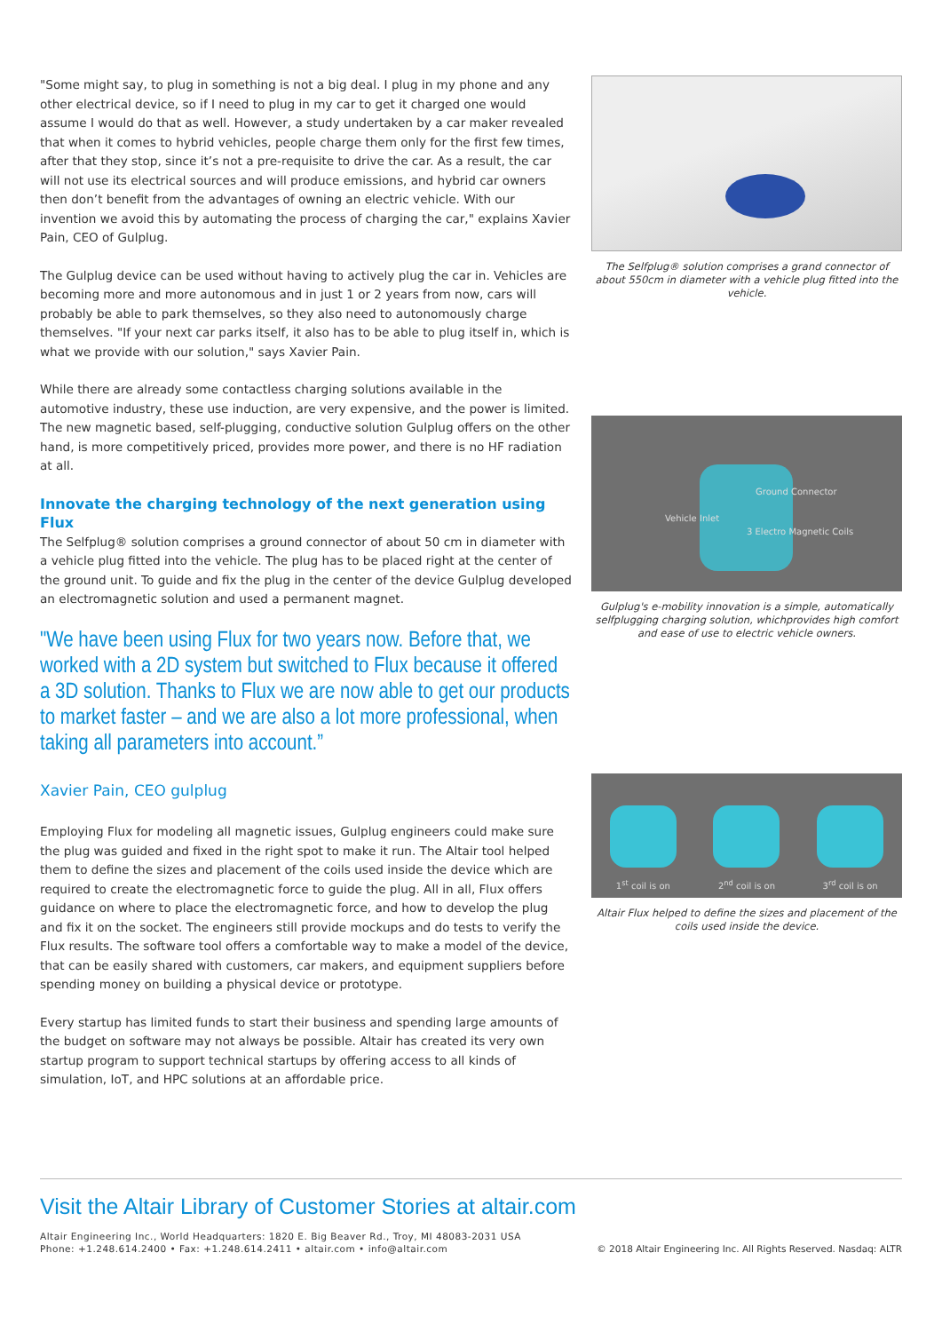"Some might say, to plug in something is not a big deal. I plug in my phone and any other electrical device, so if I need to plug in my car to get it charged one would assume I would do that as well. However, a study undertaken by a car maker revealed that when it comes to hybrid vehicles, people charge them only for the first few times, after that they stop, since it’s not a pre-requisite to drive the car. As a result, the car will not use its electrical sources and will produce emissions, and hybrid car owners then don’t benefit from the advantages of owning an electric vehicle. With our invention we avoid this by automating the process of charging the car," explains Xavier Pain, CEO of Gulplug.
The Gulplug device can be used without having to actively plug the car in. Vehicles are becoming more and more autonomous and in just 1 or 2 years from now, cars will probably be able to park themselves, so they also need to autonomously charge themselves. "If your next car parks itself, it also has to be able to plug itself in, which is what we provide with our solution," says Xavier Pain.
While there are already some contactless charging solutions available in the automotive industry, these use induction, are very expensive, and the power is limited. The new magnetic based, self-plugging, conductive solution Gulplug offers on the other hand, is more competitively priced, provides more power, and there is no HF radiation at all.
Innovate the charging technology of the next generation using Flux
The Selfplug® solution comprises a ground connector of about 50 cm in diameter with a vehicle plug fitted into the vehicle. The plug has to be placed right at the center of the ground unit. To guide and fix the plug in the center of the device Gulplug developed an electromagnetic solution and used a permanent magnet.
"We have been using Flux for two years now. Before that, we worked with a 2D system but switched to Flux because it offered a 3D solution. Thanks to Flux we are now able to get our products to market faster – and we are also a lot more professional, when taking all parameters into account.”
Xavier Pain, CEO gulplug
Employing Flux for modeling all magnetic issues, Gulplug engineers could make sure the plug was guided and fixed in the right spot to make it run. The Altair tool helped them to define the sizes and placement of the coils used inside the device which are required to create the electromagnetic force to guide the plug. All in all, Flux offers guidance on where to place the electromagnetic force, and how to develop the plug and fix it on the socket. The engineers still provide mockups and do tests to verify the Flux results. The software tool offers a comfortable way to make a model of the device, that can be easily shared with customers, car makers, and equipment suppliers before spending money on building a physical device or prototype.
Every startup has limited funds to start their business and spending large amounts of the budget on software may not always be possible. Altair has created its very own startup program to support technical startups by offering access to all kinds of simulation, IoT, and HPC solutions at an affordable price.
The Selfplug® solution comprises a grand connector of about 550cm in diameter with a vehicle plug fitted into the vehicle.
Ground Connector
Vehicle Inlet
3 Electro Magnetic Coils
Gulplug's e-mobility innovation is a simple, automatically selfplugging charging solution, whichprovides high comfort and ease of use to electric vehicle owners.
1<sup>st</sup> coil is on
2<sup>nd</sup> coil is on
3<sup>rd</sup> coil is on
Altair Flux helped to define the sizes and placement of the coils used inside the device.
Visit the Altair Library of Customer Stories at altair.com
Altair Engineering Inc., World Headquarters: 1820 E. Big Beaver Rd., Troy, MI 48083-2031 USA
Phone: +1.248.614.2400 • Fax: +1.248.614.2411 • altair.com • info@altair.com
© 2018 Altair Engineering Inc. All Rights Reserved. Nasdaq: ALTR